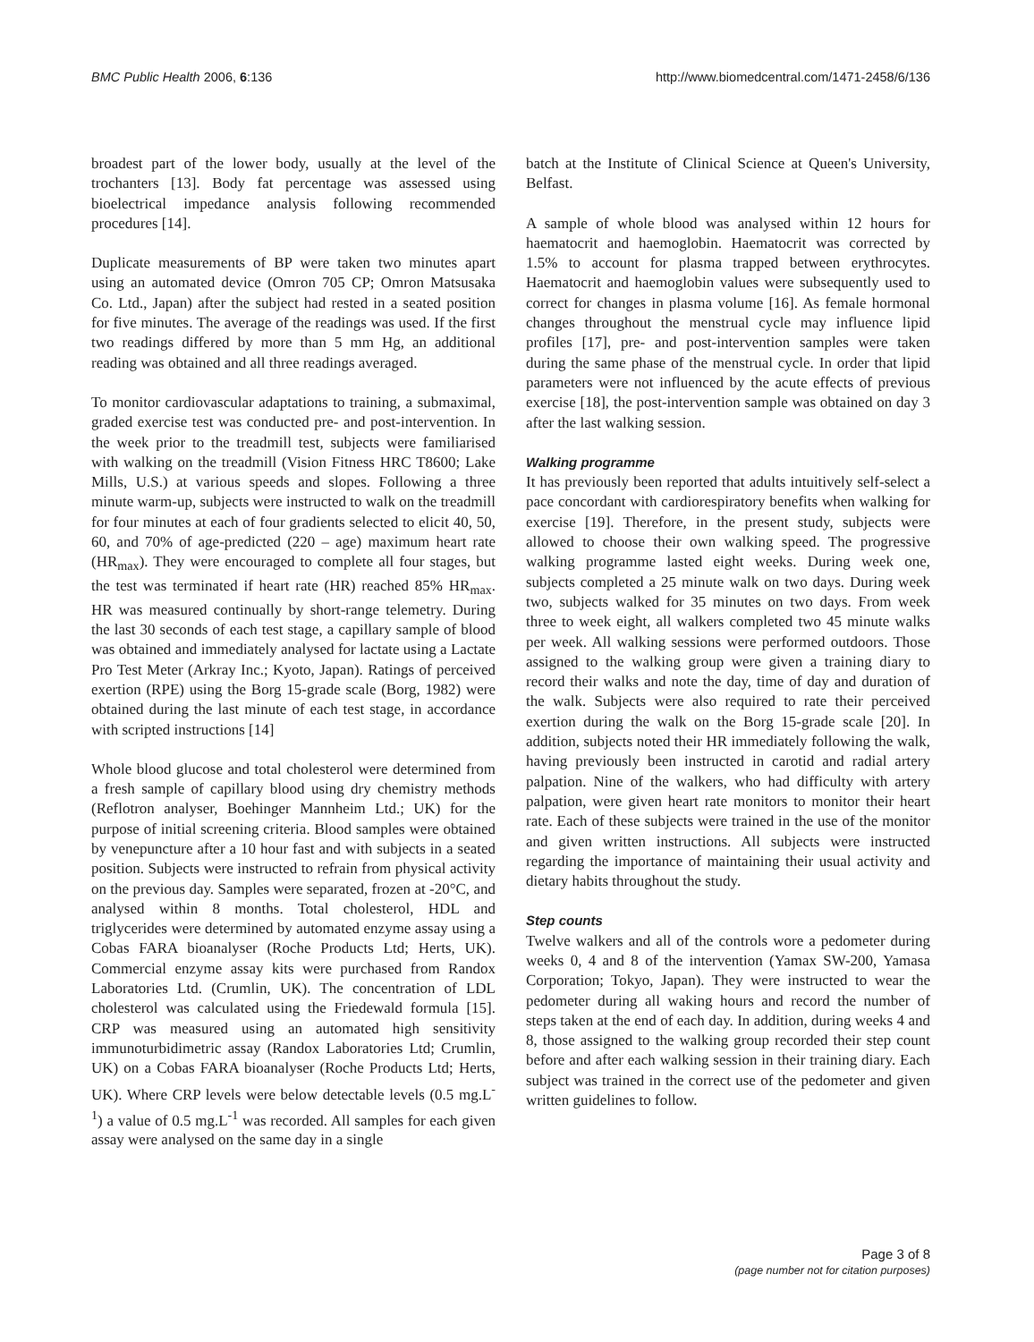BMC Public Health 2006, 6:136 http://www.biomedcentral.com/1471-2458/6/136
broadest part of the lower body, usually at the level of the trochanters [13]. Body fat percentage was assessed using bioelectrical impedance analysis following recommended procedures [14].
Duplicate measurements of BP were taken two minutes apart using an automated device (Omron 705 CP; Omron Matsusaka Co. Ltd., Japan) after the subject had rested in a seated position for five minutes. The average of the readings was used. If the first two readings differed by more than 5 mm Hg, an additional reading was obtained and all three readings averaged.
To monitor cardiovascular adaptations to training, a submaximal, graded exercise test was conducted pre- and post-intervention. In the week prior to the treadmill test, subjects were familiarised with walking on the treadmill (Vision Fitness HRC T8600; Lake Mills, U.S.) at various speeds and slopes. Following a three minute warm-up, subjects were instructed to walk on the treadmill for four minutes at each of four gradients selected to elicit 40, 50, 60, and 70% of age-predicted (220 – age) maximum heart rate (HR<sub>max</sub>). They were encouraged to complete all four stages, but the test was terminated if heart rate (HR) reached 85% HR<sub>max</sub>. HR was measured continually by short-range telemetry. During the last 30 seconds of each test stage, a capillary sample of blood was obtained and immediately analysed for lactate using a Lactate Pro Test Meter (Arkray Inc.; Kyoto, Japan). Ratings of perceived exertion (RPE) using the Borg 15-grade scale (Borg, 1982) were obtained during the last minute of each test stage, in accordance with scripted instructions [14]
Whole blood glucose and total cholesterol were determined from a fresh sample of capillary blood using dry chemistry methods (Reflotron analyser, Boehinger Mannheim Ltd.; UK) for the purpose of initial screening criteria. Blood samples were obtained by venepuncture after a 10 hour fast and with subjects in a seated position. Subjects were instructed to refrain from physical activity on the previous day. Samples were separated, frozen at -20°C, and analysed within 8 months. Total cholesterol, HDL and triglycerides were determined by automated enzyme assay using a Cobas FARA bioanalyser (Roche Products Ltd; Herts, UK). Commercial enzyme assay kits were purchased from Randox Laboratories Ltd. (Crumlin, UK). The concentration of LDL cholesterol was calculated using the Friedewald formula [15]. CRP was measured using an automated high sensitivity immunoturbidimetric assay (Randox Laboratories Ltd; Crumlin, UK) on a Cobas FARA bioanalyser (Roche Products Ltd; Herts, UK). Where CRP levels were below detectable levels (0.5 mg.L<sup>-1</sup>) a value of 0.5 mg.L<sup>-1</sup> was recorded. All samples for each given assay were analysed on the same day in a single
batch at the Institute of Clinical Science at Queen's University, Belfast.
A sample of whole blood was analysed within 12 hours for haematocrit and haemoglobin. Haematocrit was corrected by 1.5% to account for plasma trapped between erythrocytes. Haematocrit and haemoglobin values were subsequently used to correct for changes in plasma volume [16]. As female hormonal changes throughout the menstrual cycle may influence lipid profiles [17], pre- and post-intervention samples were taken during the same phase of the menstrual cycle. In order that lipid parameters were not influenced by the acute effects of previous exercise [18], the post-intervention sample was obtained on day 3 after the last walking session.
Walking programme
It has previously been reported that adults intuitively self-select a pace concordant with cardiorespiratory benefits when walking for exercise [19]. Therefore, in the present study, subjects were allowed to choose their own walking speed. The progressive walking programme lasted eight weeks. During week one, subjects completed a 25 minute walk on two days. During week two, subjects walked for 35 minutes on two days. From week three to week eight, all walkers completed two 45 minute walks per week. All walking sessions were performed outdoors. Those assigned to the walking group were given a training diary to record their walks and note the day, time of day and duration of the walk. Subjects were also required to rate their perceived exertion during the walk on the Borg 15-grade scale [20]. In addition, subjects noted their HR immediately following the walk, having previously been instructed in carotid and radial artery palpation. Nine of the walkers, who had difficulty with artery palpation, were given heart rate monitors to monitor their heart rate. Each of these subjects were trained in the use of the monitor and given written instructions. All subjects were instructed regarding the importance of maintaining their usual activity and dietary habits throughout the study.
Step counts
Twelve walkers and all of the controls wore a pedometer during weeks 0, 4 and 8 of the intervention (Yamax SW-200, Yamasa Corporation; Tokyo, Japan). They were instructed to wear the pedometer during all waking hours and record the number of steps taken at the end of each day. In addition, during weeks 4 and 8, those assigned to the walking group recorded their step count before and after each walking session in their training diary. Each subject was trained in the correct use of the pedometer and given written guidelines to follow.
Page 3 of 8
(page number not for citation purposes)